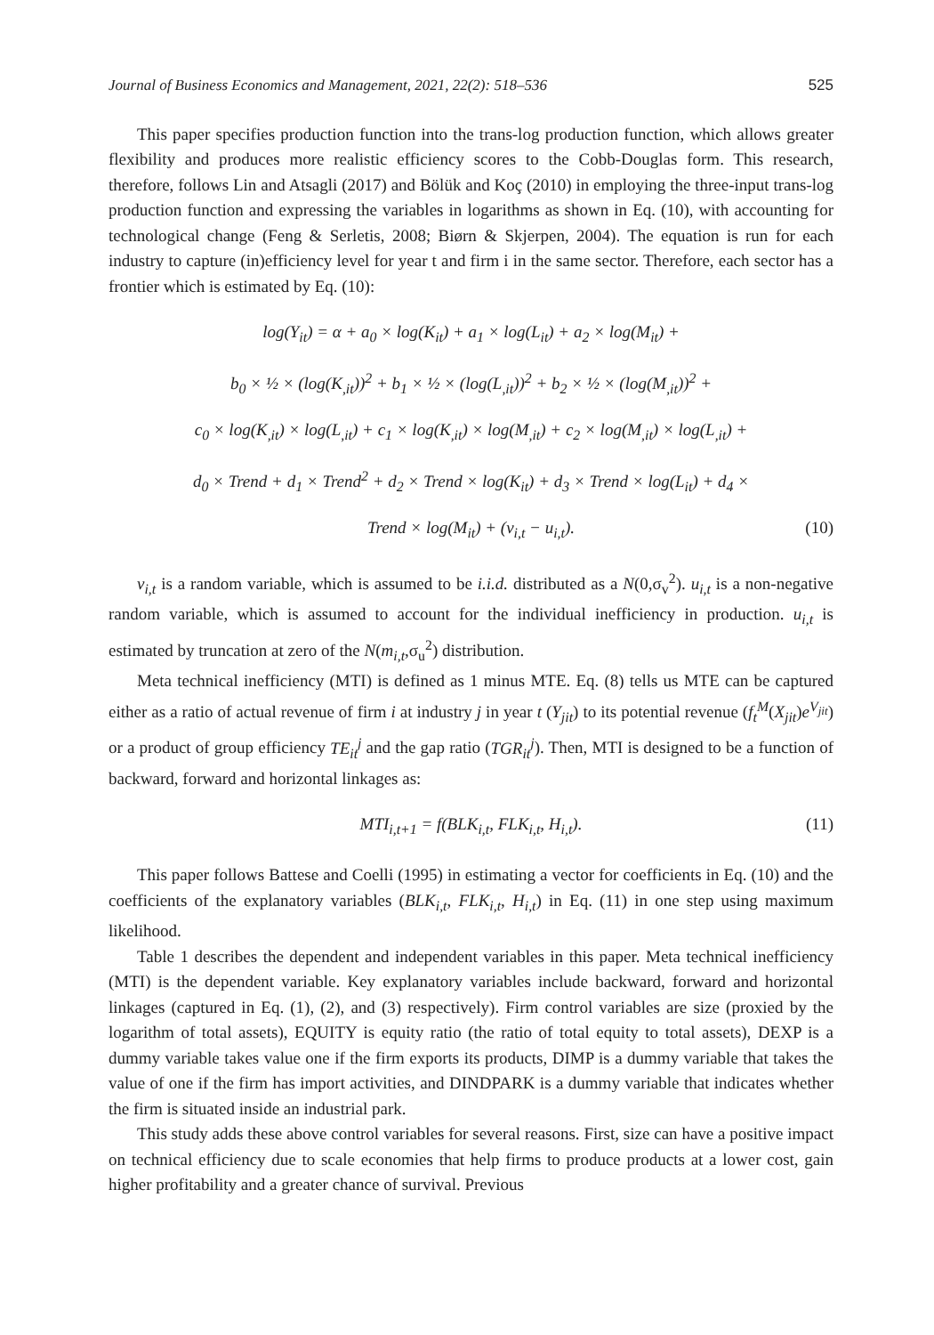Journal of Business Economics and Management, 2021, 22(2): 518–536 525
This paper specifies production function into the trans-log production function, which allows greater flexibility and produces more realistic efficiency scores to the Cobb-Douglas form. This research, therefore, follows Lin and Atsagli (2017) and Bölük and Koç (2010) in employing the three-input trans-log production function and expressing the variables in logarithms as shown in Eq. (10), with accounting for technological change (Feng & Serletis, 2008; Biørn & Skjerpen, 2004). The equation is run for each industry to capture (in)efficiency level for year t and firm i in the same sector. Therefore, each sector has a frontier which is estimated by Eq. (10):
log(Y<sub>it</sub>) = α + a<sub>0</sub> × log(K<sub>it</sub>) + a<sub>1</sub> × log(L<sub>it</sub>) + a<sub>2</sub> × log(M<sub>it</sub>) +
b<sub>0</sub> × ½ × (log(K<sub>,it</sub>))<sup>2</sup> + b<sub>1</sub> × ½ × (log(L<sub>,it</sub>))<sup>2</sup> + b<sub>2</sub> × ½ × (log(M<sub>,it</sub>))<sup>2</sup> +
c<sub>0</sub> × log(K<sub>,it</sub>) × log(L<sub>,it</sub>) + c<sub>1</sub> × log(K<sub>,it</sub>) × log(M<sub>,it</sub>) + c<sub>2</sub> × log(M<sub>,it</sub>) × log(L<sub>,it</sub>) +
d<sub>0</sub> × Trend + d<sub>1</sub> × Trend<sup>2</sup> + d<sub>2</sub> × Trend × log(K<sub>it</sub>) + d<sub>3</sub> × Trend × log(L<sub>it</sub>) + d<sub>4</sub> ×
Trend × log(M<sub>it</sub>) + (v<sub>i,t</sub> − u<sub>i,t</sub>). (10)
v<sub>i,t</sub> is a random variable, which is assumed to be i.i.d. distributed as a N(0,σ<sub>v</sub><sup>2</sup>). u<sub>i,t</sub> is a non-negative random variable, which is assumed to account for the individual inefficiency in production. u<sub>i,t</sub> is estimated by truncation at zero of the N(m<sub>i,t</sub>,σ<sub>u</sub><sup>2</sup>) distribution.
Meta technical inefficiency (MTI) is defined as 1 minus MTE. Eq. (8) tells us MTE can be captured either as a ratio of actual revenue of firm i at industry j in year t (Y<sub>jit</sub>) to its potential revenue (f<sub>t</sub><sup>M</sup>(X<sub>jit</sub>)e<sup>V<sub>jit</sub></sup>) or a product of group efficiency TE<sub>it</sub><sup>j</sup> and the gap ratio (TGR<sub>it</sub><sup>j</sup>). Then, MTI is designed to be a function of backward, forward and horizontal linkages as:
MTI<sub>i,t+1</sub> = f(BLK<sub>i,t</sub>, FLK<sub>i,t</sub>, H<sub>i,t</sub>). (11)
This paper follows Battese and Coelli (1995) in estimating a vector for coefficients in Eq. (10) and the coefficients of the explanatory variables (BLK<sub>i,t</sub>, FLK<sub>i,t</sub>, H<sub>i,t</sub>) in Eq. (11) in one step using maximum likelihood.
Table 1 describes the dependent and independent variables in this paper. Meta technical inefficiency (MTI) is the dependent variable. Key explanatory variables include backward, forward and horizontal linkages (captured in Eq. (1), (2), and (3) respectively). Firm control variables are size (proxied by the logarithm of total assets), EQUITY is equity ratio (the ratio of total equity to total assets), DEXP is a dummy variable takes value one if the firm exports its products, DIMP is a dummy variable that takes the value of one if the firm has import activities, and DINDPARK is a dummy variable that indicates whether the firm is situated inside an industrial park.
This study adds these above control variables for several reasons. First, size can have a positive impact on technical efficiency due to scale economies that help firms to produce products at a lower cost, gain higher profitability and a greater chance of survival. Previous